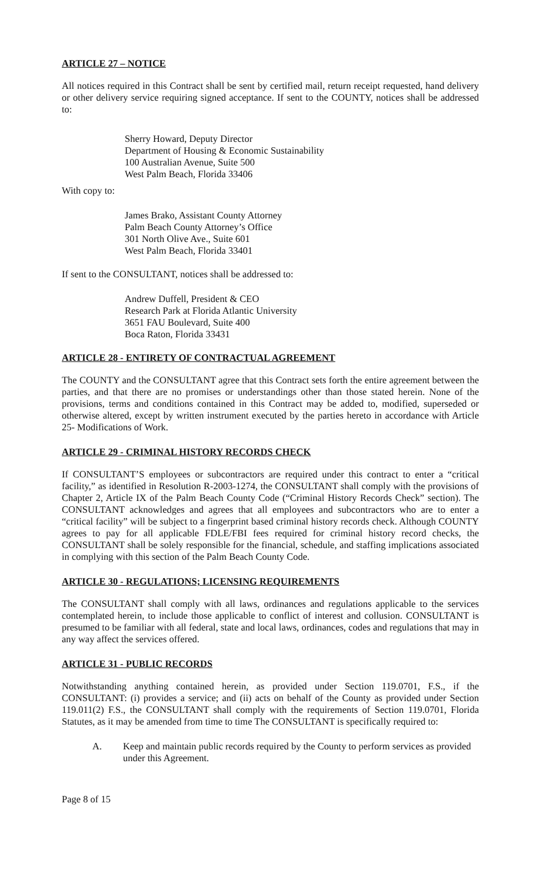ARTICLE 27 – NOTICE
All notices required in this Contract shall be sent by certified mail, return receipt requested, hand delivery or other delivery service requiring signed acceptance. If sent to the COUNTY, notices shall be addressed to:
Sherry Howard, Deputy Director
Department of Housing & Economic Sustainability
100 Australian Avenue, Suite 500
West Palm Beach, Florida 33406
With copy to:
James Brako, Assistant County Attorney
Palm Beach County Attorney’s Office
301 North Olive Ave., Suite 601
West Palm Beach, Florida 33401
If sent to the CONSULTANT, notices shall be addressed to:
Andrew Duffell, President & CEO
Research Park at Florida Atlantic University
3651 FAU Boulevard, Suite 400
Boca Raton, Florida 33431
ARTICLE 28 - ENTIRETY OF CONTRACTUAL AGREEMENT
The COUNTY and the CONSULTANT agree that this Contract sets forth the entire agreement between the parties, and that there are no promises or understandings other than those stated herein. None of the provisions, terms and conditions contained in this Contract may be added to, modified, superseded or otherwise altered, except by written instrument executed by the parties hereto in accordance with Article 25- Modifications of Work.
ARTICLE 29 - CRIMINAL HISTORY RECORDS CHECK
If CONSULTANT’S employees or subcontractors are required under this contract to enter a “critical facility,” as identified in Resolution R-2003-1274, the CONSULTANT shall comply with the provisions of Chapter 2, Article IX of the Palm Beach County Code (“Criminal History Records Check” section). The CONSULTANT acknowledges and agrees that all employees and subcontractors who are to enter a “critical facility” will be subject to a fingerprint based criminal history records check. Although COUNTY agrees to pay for all applicable FDLE/FBI fees required for criminal history record checks, the CONSULTANT shall be solely responsible for the financial, schedule, and staffing implications associated in complying with this section of the Palm Beach County Code.
ARTICLE 30 - REGULATIONS; LICENSING REQUIREMENTS
The CONSULTANT shall comply with all laws, ordinances and regulations applicable to the services contemplated herein, to include those applicable to conflict of interest and collusion. CONSULTANT is presumed to be familiar with all federal, state and local laws, ordinances, codes and regulations that may in any way affect the services offered.
ARTICLE 31 - PUBLIC RECORDS
Notwithstanding anything contained herein, as provided under Section 119.0701, F.S., if the CONSULTANT: (i) provides a service; and (ii) acts on behalf of the County as provided under Section 119.011(2) F.S., the CONSULTANT shall comply with the requirements of Section 119.0701, Florida Statutes, as it may be amended from time to time The CONSULTANT is specifically required to:
A. Keep and maintain public records required by the County to perform services as provided under this Agreement.
Page 8 of 15